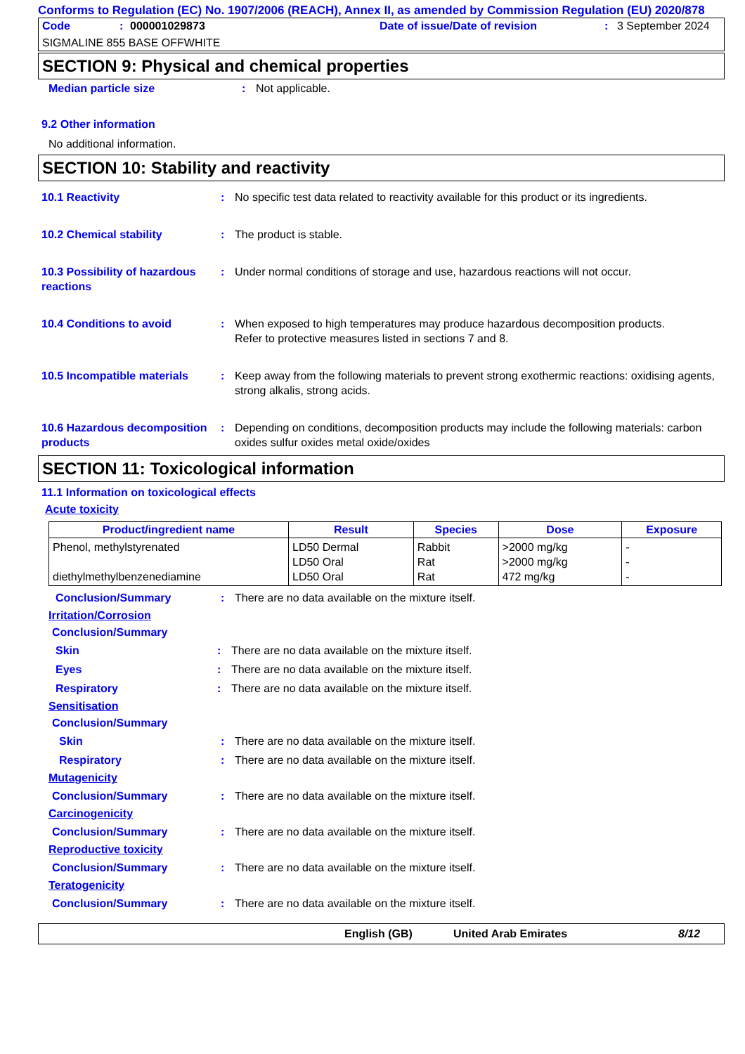Conforms to Regulation (EC) No. 1907/2006 (REACH), Annex II, as amended by Commission Regulation (EU) 2020/878
Code: 000001029873 Date of issue/Date of revision: 3 September 2024
SIGMALINE 855 BASE OFFWHITE
SECTION 9: Physical and chemical properties
Median particle size: Not applicable.
9.2 Other information
No additional information.
SECTION 10: Stability and reactivity
10.1 Reactivity: No specific test data related to reactivity available for this product or its ingredients.
10.2 Chemical stability: The product is stable.
10.3 Possibility of hazardous reactions: Under normal conditions of storage and use, hazardous reactions will not occur.
10.4 Conditions to avoid: When exposed to high temperatures may produce hazardous decomposition products.
Refer to protective measures listed in sections 7 and 8.
10.5 Incompatible materials: Keep away from the following materials to prevent strong exothermic reactions: oxidising agents, strong alkalis, strong acids.
10.6 Hazardous decomposition products: Depending on conditions, decomposition products may include the following materials: carbon oxides sulfur oxides metal oxide/oxides
SECTION 11: Toxicological information
11.1 Information on toxicological effects
Acute toxicity
| Product/ingredient name | Result | Species | Dose | Exposure |
| --- | --- | --- | --- | --- |
| Phenol, methylstyrenated diethylmethylbenzenediamine | LD50 Dermal LD50 Oral LD50 Oral | Rabbit Rat Rat | >2000 mg/kg >2000 mg/kg 472 mg/kg | - - - |
Conclusion/Summary: There are no data available on the mixture itself.
Irritation/Corrosion
Conclusion/Summary
Skin: There are no data available on the mixture itself.
Eyes: There are no data available on the mixture itself.
Respiratory: There are no data available on the mixture itself.
Sensitisation
Conclusion/Summary
Skin: There are no data available on the mixture itself.
Respiratory: There are no data available on the mixture itself.
Mutagenicity
Conclusion/Summary: There are no data available on the mixture itself.
Carcinogenicity
Conclusion/Summary: There are no data available on the mixture itself.
Reproductive toxicity
Conclusion/Summary: There are no data available on the mixture itself.
Teratogenicity
Conclusion/Summary: There are no data available on the mixture itself.
English (GB) United Arab Emirates 8/12